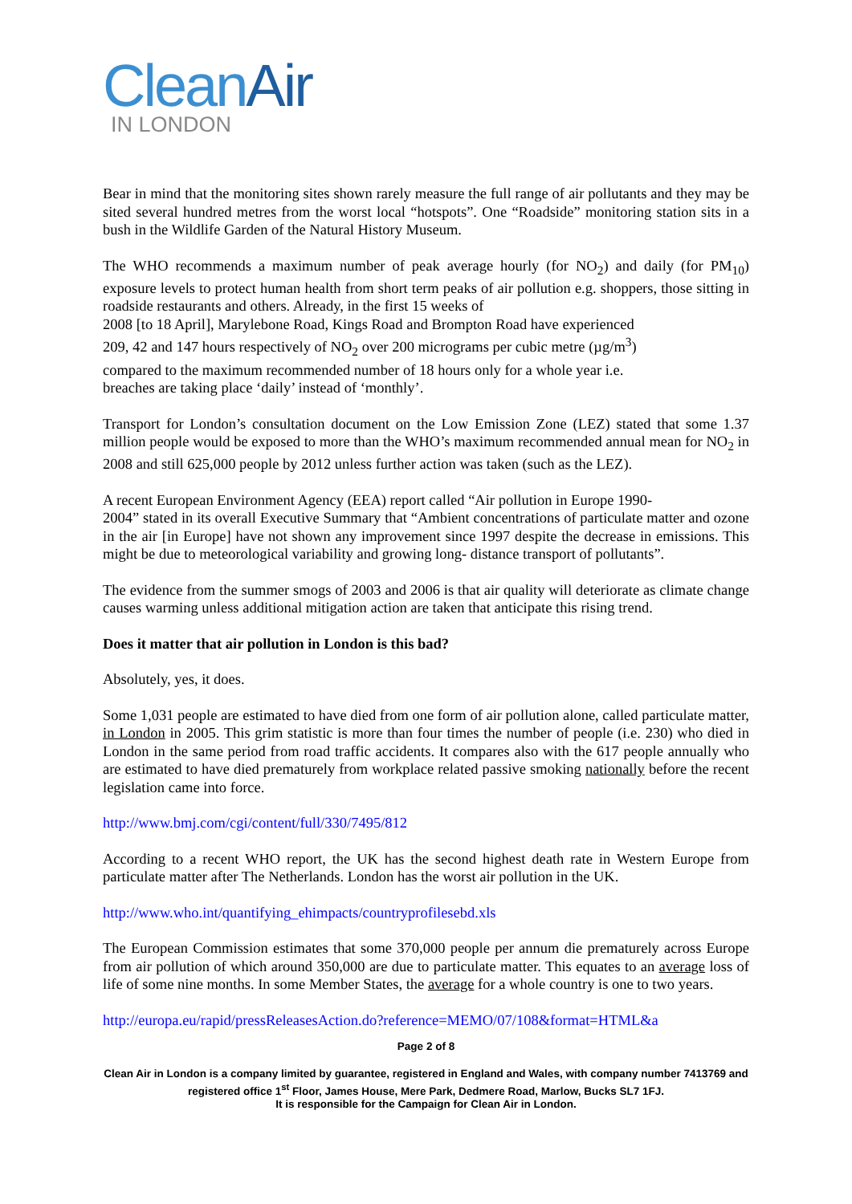CleanAir
IN LONDON
Bear in mind that the monitoring sites shown rarely measure the full range of air pollutants and they may be sited several hundred metres from the worst local “hotspots”. One “Roadside” monitoring station sits in a bush in the Wildlife Garden of the Natural History Museum.
The WHO recommends a maximum number of peak average hourly (for NO<sub>2</sub>) and daily (for PM<sub>10</sub>) exposure levels to protect human health from short term peaks of air pollution e.g. shoppers, those sitting in roadside restaurants and others. Already, in the first 15 weeks of
2008 [to 18 April], Marylebone Road, Kings Road and Brompton Road have experienced
209, 42 and 147 hours respectively of NO<sub>2</sub> over 200 micrograms per cubic metre (µg/m<sup>3</sup>)
compared to the maximum recommended number of 18 hours only for a whole year i.e.
breaches are taking place ‘daily’ instead of ‘monthly’.
Transport for London’s consultation document on the Low Emission Zone (LEZ) stated that some 1.37 million people would be exposed to more than the WHO’s maximum recommended annual mean for NO<sub>2</sub> in 2008 and still 625,000 people by 2012 unless further action was taken (such as the LEZ).
A recent European Environment Agency (EEA) report called “Air pollution in Europe 1990-
2004” stated in its overall Executive Summary that “Ambient concentrations of particulate matter and ozone in the air [in Europe] have not shown any improvement since 1997 despite the decrease in emissions. This might be due to meteorological variability and growing long- distance transport of pollutants”.
The evidence from the summer smogs of 2003 and 2006 is that air quality will deteriorate as climate change causes warming unless additional mitigation action are taken that anticipate this rising trend.
Does it matter that air pollution in London is this bad?
Absolutely, yes, it does.
Some 1,031 people are estimated to have died from one form of air pollution alone, called particulate matter, in London in 2005. This grim statistic is more than four times the number of people (i.e. 230) who died in London in the same period from road traffic accidents. It compares also with the 617 people annually who are estimated to have died prematurely from workplace related passive smoking nationally before the recent legislation came into force.
http://www.bmj.com/cgi/content/full/330/7495/812
According to a recent WHO report, the UK has the second highest death rate in Western Europe from particulate matter after The Netherlands. London has the worst air pollution in the UK.
http://www.who.int/quantifying_ehimpacts/countryprofilesebd.xls
The European Commission estimates that some 370,000 people per annum die prematurely across Europe from air pollution of which around 350,000 are due to particulate matter. This equates to an average loss of life of some nine months. In some Member States, the average for a whole country is one to two years.
http://europa.eu/rapid/pressReleasesAction.do?reference=MEMO/07/108&format=HTML&a
Page 2 of 8
Clean Air in London is a company limited by guarantee, registered in England and Wales, with company number 7413769 and registered office 1<sup>st</sup> Floor, James House, Mere Park, Dedmere Road, Marlow, Bucks SL7 1FJ.
It is responsible for the Campaign for Clean Air in London.